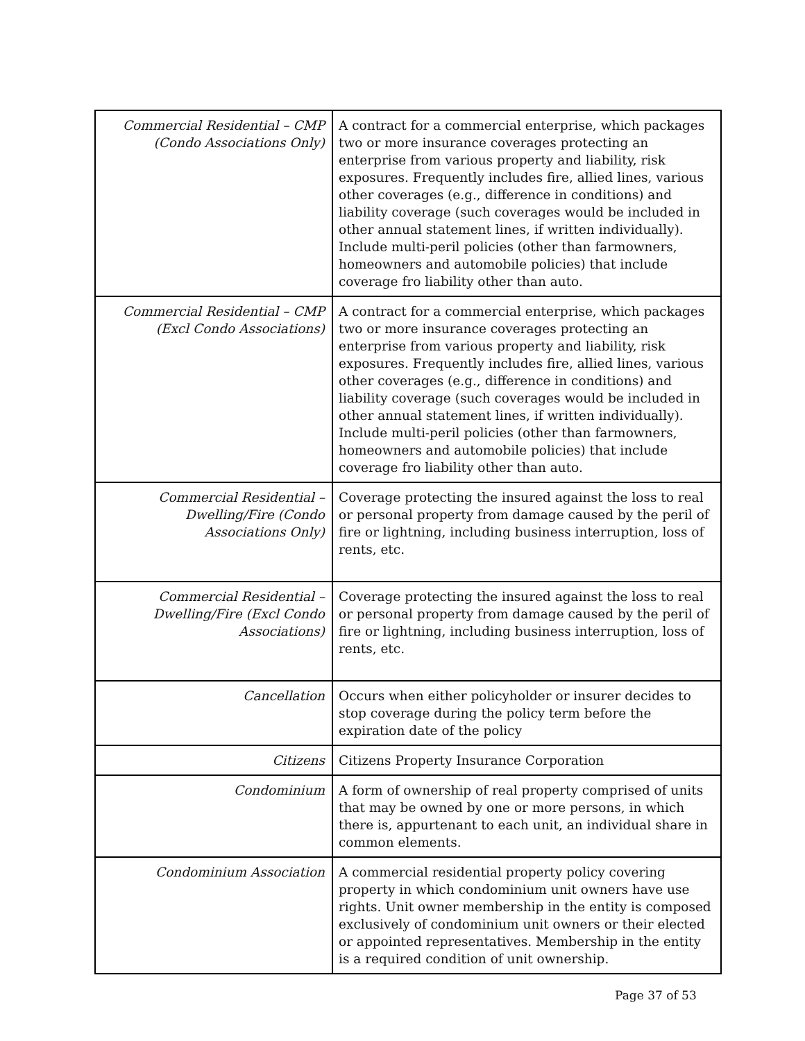| Commercial Residential – CMP (Condo Associations Only) | A contract for a commercial enterprise, which packages two or more insurance coverages protecting an enterprise from various property and liability, risk exposures. Frequently includes fire, allied lines, various other coverages (e.g., difference in conditions) and liability coverage (such coverages would be included in other annual statement lines, if written individually). Include multi-peril policies (other than farmowners, homeowners and automobile policies) that include coverage fro liability other than auto. |
| Commercial Residential – CMP (Excl Condo Associations) | A contract for a commercial enterprise, which packages two or more insurance coverages protecting an enterprise from various property and liability, risk exposures. Frequently includes fire, allied lines, various other coverages (e.g., difference in conditions) and liability coverage (such coverages would be included in other annual statement lines, if written individually). Include multi-peril policies (other than farmowners, homeowners and automobile policies) that include coverage fro liability other than auto. |
| Commercial Residential – Dwelling/Fire (Condo Associations Only) | Coverage protecting the insured against the loss to real or personal property from damage caused by the peril of fire or lightning, including business interruption, loss of rents, etc. |
| Commercial Residential – Dwelling/Fire (Excl Condo Associations) | Coverage protecting the insured against the loss to real or personal property from damage caused by the peril of fire or lightning, including business interruption, loss of rents, etc. |
| Cancellation | Occurs when either policyholder or insurer decides to stop coverage during the policy term before the expiration date of the policy |
| Citizens | Citizens Property Insurance Corporation |
| Condominium | A form of ownership of real property comprised of units that may be owned by one or more persons, in which there is, appurtenant to each unit, an individual share in common elements. |
| Condominium Association | A commercial residential property policy covering property in which condominium unit owners have use rights. Unit owner membership in the entity is composed exclusively of condominium unit owners or their elected or appointed representatives. Membership in the entity is a required condition of unit ownership. |
Page 37 of 53